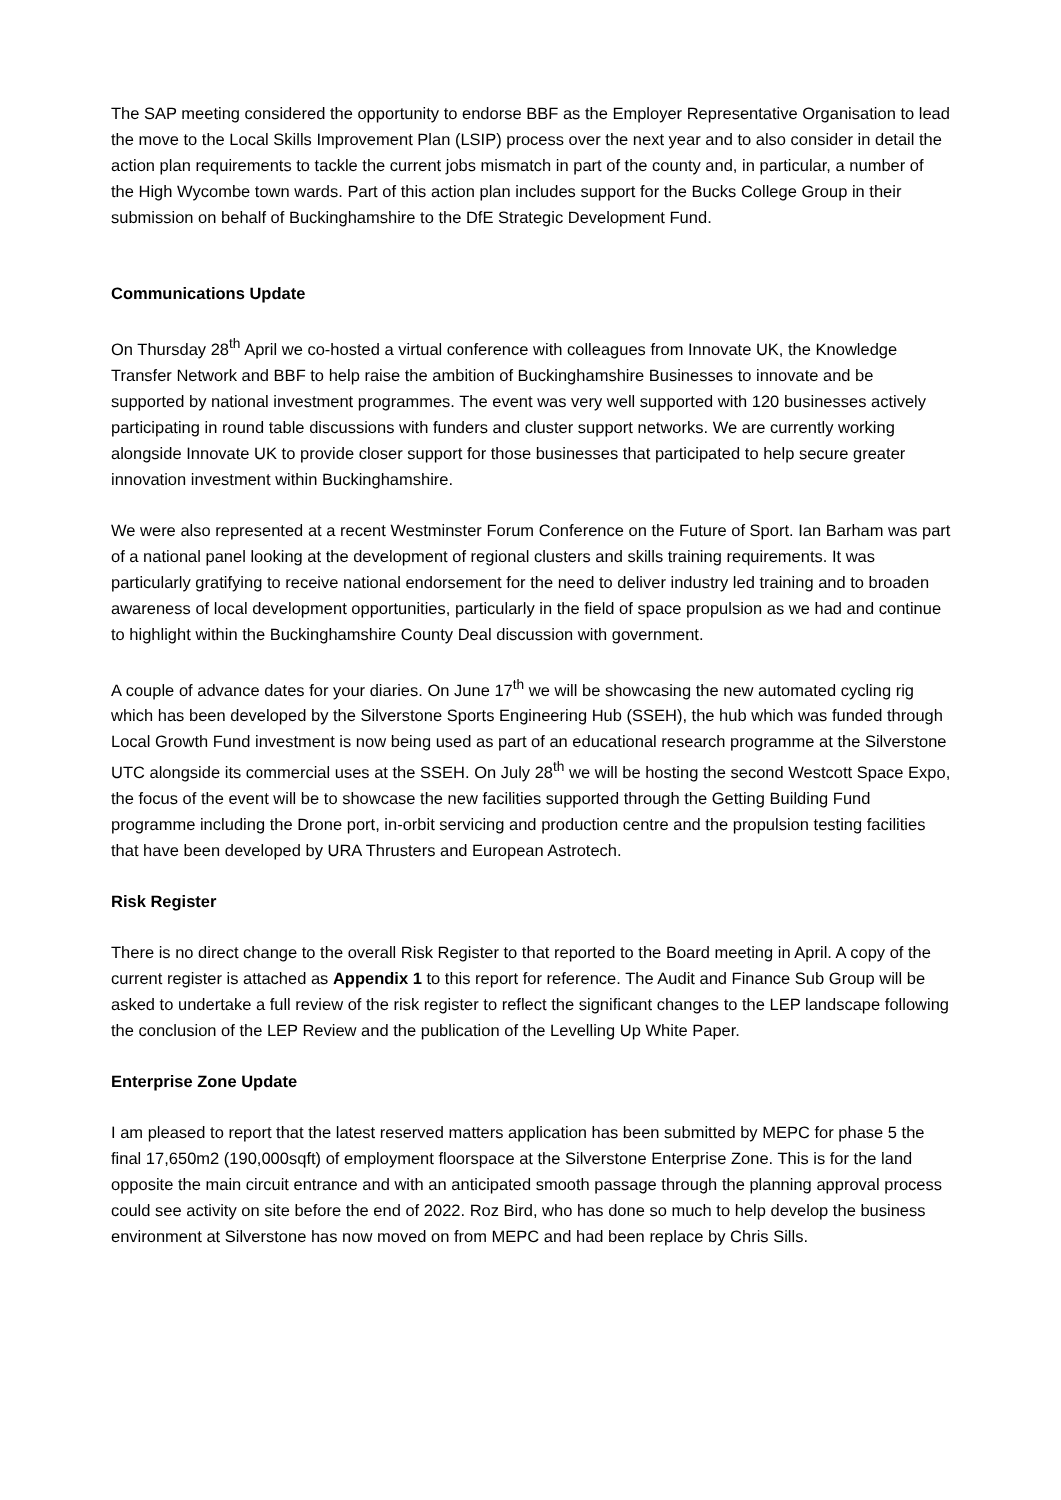The SAP meeting considered the opportunity to endorse BBF as the Employer Representative Organisation to lead the move to the Local Skills Improvement Plan (LSIP) process over the next year and to also consider in detail the action plan requirements to tackle the current jobs mismatch in part of the county and, in particular, a number of the High Wycombe town wards. Part of this action plan includes support for the Bucks College Group in their submission on behalf of Buckinghamshire to the DfE Strategic Development Fund.
Communications Update
On Thursday 28<sup>th</sup> April we co-hosted a virtual conference with colleagues from Innovate UK, the Knowledge Transfer Network and BBF to help raise the ambition of Buckinghamshire Businesses to innovate and be supported by national investment programmes. The event was very well supported with 120 businesses actively participating in round table discussions with funders and cluster support networks. We are currently working alongside Innovate UK to provide closer support for those businesses that participated to help secure greater innovation investment within Buckinghamshire.
We were also represented at a recent Westminster Forum Conference on the Future of Sport. Ian Barham was part of a national panel looking at the development of regional clusters and skills training requirements. It was particularly gratifying to receive national endorsement for the need to deliver industry led training and to broaden awareness of local development opportunities, particularly in the field of space propulsion as we had and continue to highlight within the Buckinghamshire County Deal discussion with government.
A couple of advance dates for your diaries. On June 17<sup>th</sup> we will be showcasing the new automated cycling rig which has been developed by the Silverstone Sports Engineering Hub (SSEH), the hub which was funded through Local Growth Fund investment is now being used as part of an educational research programme at the Silverstone UTC alongside its commercial uses at the SSEH. On July 28<sup>th</sup> we will be hosting the second Westcott Space Expo, the focus of the event will be to showcase the new facilities supported through the Getting Building Fund programme including the Drone port, in-orbit servicing and production centre and the propulsion testing facilities that have been developed by URA Thrusters and European Astrotech.
Risk Register
There is no direct change to the overall Risk Register to that reported to the Board meeting in April. A copy of the current register is attached as Appendix 1 to this report for reference. The Audit and Finance Sub Group will be asked to undertake a full review of the risk register to reflect the significant changes to the LEP landscape following the conclusion of the LEP Review and the publication of the Levelling Up White Paper.
Enterprise Zone Update
I am pleased to report that the latest reserved matters application has been submitted by MEPC for phase 5 the final 17,650m2 (190,000sqft) of employment floorspace at the Silverstone Enterprise Zone. This is for the land opposite the main circuit entrance and with an anticipated smooth passage through the planning approval process could see activity on site before the end of 2022. Roz Bird, who has done so much to help develop the business environment at Silverstone has now moved on from MEPC and had been replace by Chris Sills.